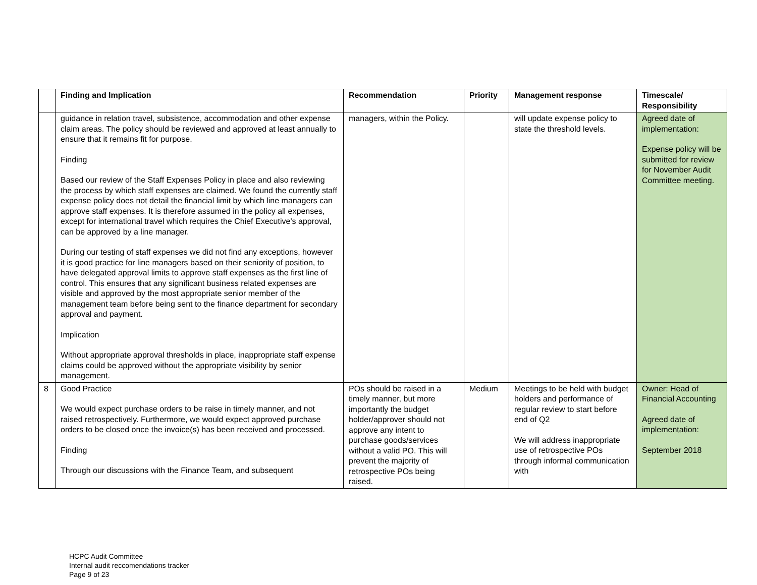| | Finding and Implication | Recommendation | Priority | Management response | Timescale/ Responsibility |
| --- | --- | --- | --- | --- | --- |
| | guidance in relation travel, subsistence, accommodation and other expense claim areas. The policy should be reviewed and approved at least annually to ensure that it remains fit for purpose. Finding Based our review of the Staff Expenses Policy in place and also reviewing the process by which staff expenses are claimed. We found the currently staff expense policy does not detail the financial limit by which line managers can approve staff expenses. It is therefore assumed in the policy all expenses, except for international travel which requires the Chief Executive’s approval, can be approved by a line manager. During our testing of staff expenses we did not find any exceptions, however it is good practice for line managers based on their seniority of position, to have delegated approval limits to approve staff expenses as the first line of control. This ensures that any significant business related expenses are visible and approved by the most appropriate senior member of the management team before being sent to the finance department for secondary approval and payment. Implication Without appropriate approval thresholds in place, inappropriate staff expense claims could be approved without the appropriate visibility by senior management. | managers, within the Policy. | | will update expense policy to state the threshold levels. | Agreed date of implementation: Expense policy will be submitted for review for November Audit Committee meeting. |
| 8 | Good Practice We would expect purchase orders to be raise in timely manner, and not raised retrospectively. Furthermore, we would expect approved purchase orders to be closed once the invoice(s) has been received and processed. Finding Through our discussions with the Finance Team, and subsequent | POs should be raised in a timely manner, but more importantly the budget holder/approver should not approve any intent to purchase goods/services without a valid PO. This will prevent the majority of retrospective POs being raised. | Medium | Meetings to be held with budget holders and performance of regular review to start before end of Q2 We will address inappropriate use of retrospective POs through informal communication with | Owner: Head of Financial Accounting Agreed date of implementation: September 2018 |
HCPC Audit Committee
Internal audit reccomendations tracker
Page 9 of 23